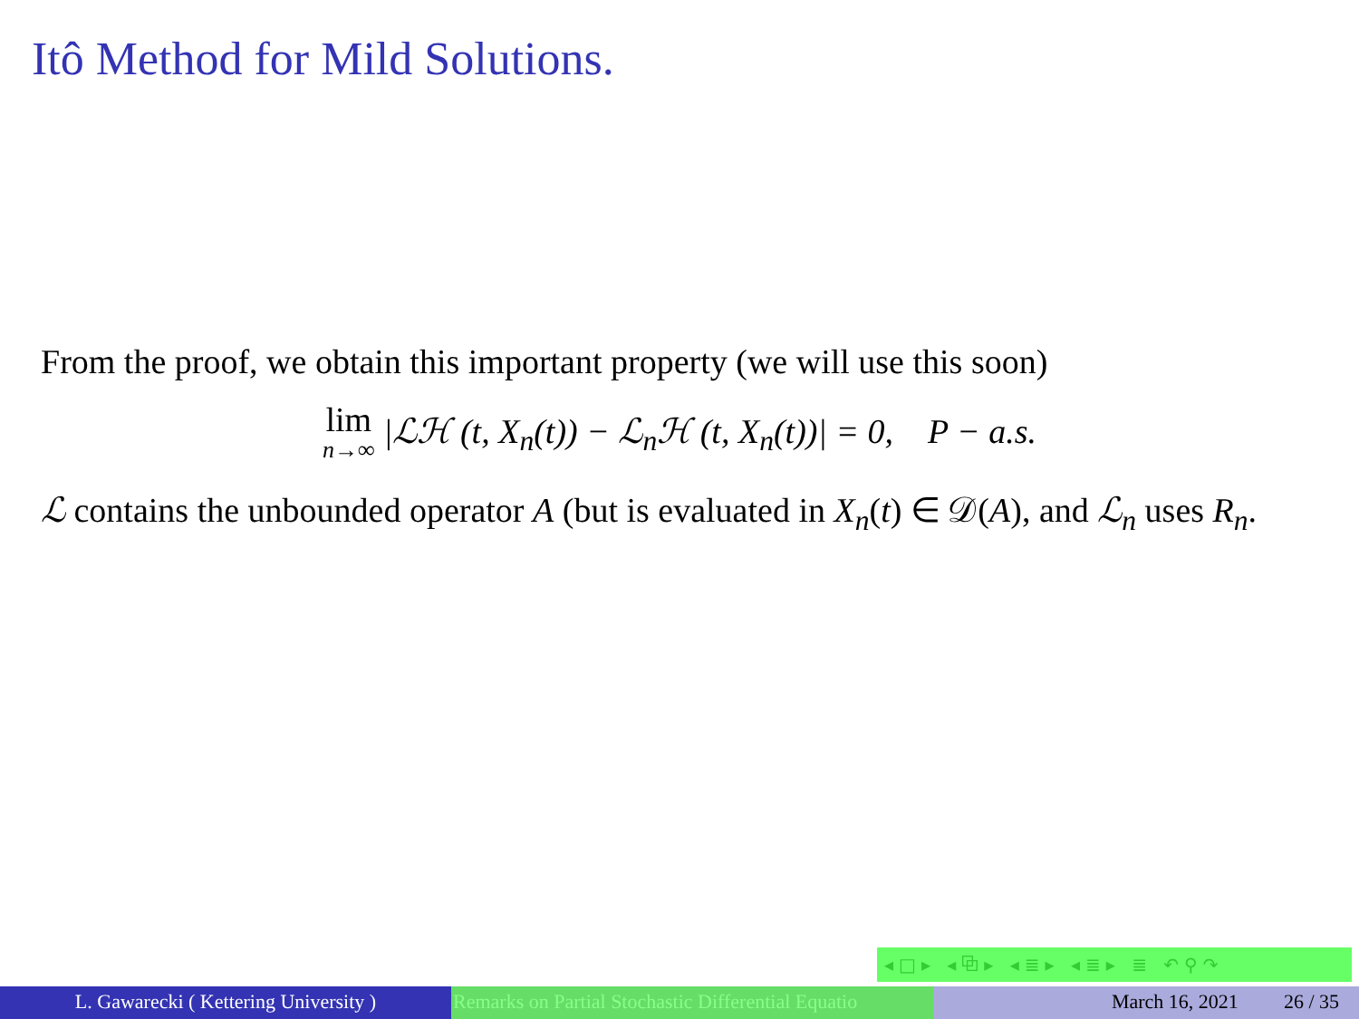Itô Method for Mild Solutions.
From the proof, we obtain this important property (we will use this soon)
lim n→∞ |ℒℋ (t, X<sub>n</sub>(t)) − ℒ<sub>n</sub>ℋ (t, X<sub>n</sub>(t))| = 0, P − a.s.
ℒ contains the unbounded operator A (but is evaluated in X<sub>n</sub>(t) ∈ 𝒟(A), and ℒ<sub>n</sub> uses R<sub>n</sub>.
◂□▸ ◂⧉▸ ◂≣▸ ◂≣▸ ≣ ↶⚲↷
L. Gawarecki ( Kettering University ) Remarks on Partial Stochastic Differential Equatio March 16, 2021 26 / 35